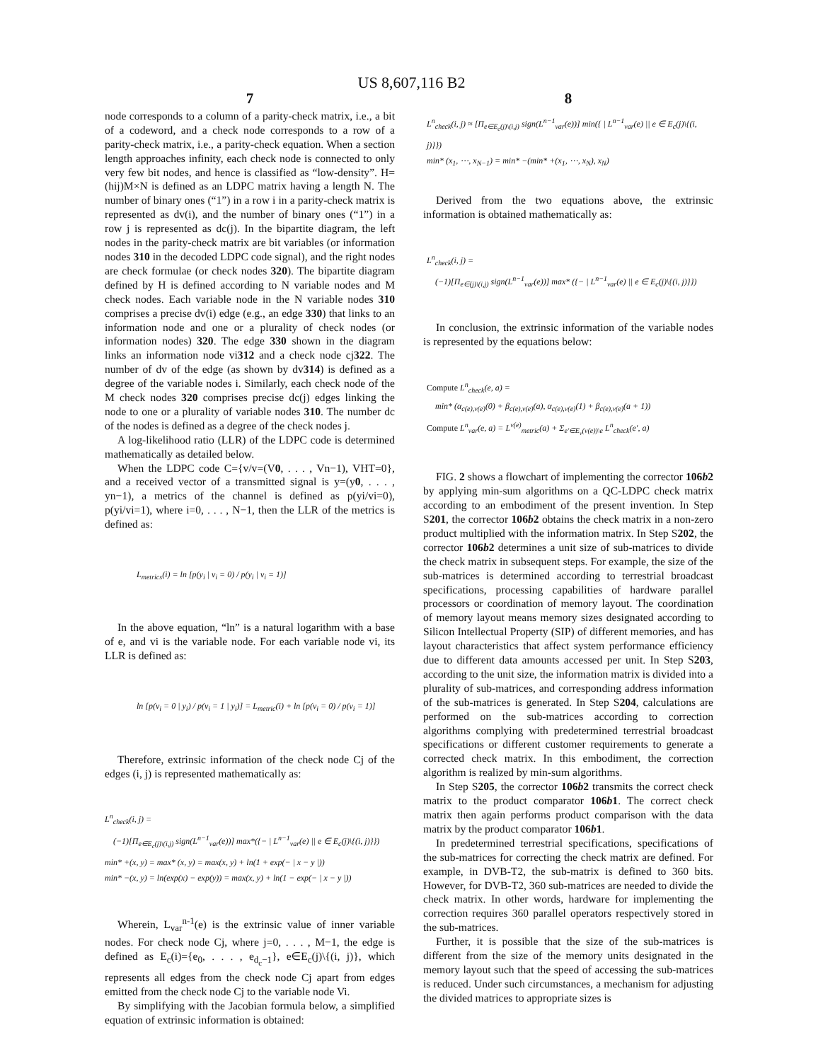US 8,607,116 B2
7
node corresponds to a column of a parity-check matrix, i.e., a bit of a codeword, and a check node corresponds to a row of a parity-check matrix, i.e., a parity-check equation. When a section length approaches infinity, each check node is connected to only very few bit nodes, and hence is classified as “low-density”. H=(hij)M×N is defined as an LDPC matrix having a length N. The number of binary ones (“1”) in a row i in a parity-check matrix is represented as dv(i), and the number of binary ones (“1”) in a row j is represented as dc(j). In the bipartite diagram, the left nodes in the parity-check matrix are bit variables (or information nodes 310 in the decoded LDPC code signal), and the right nodes are check formulae (or check nodes 320). The bipartite diagram defined by H is defined according to N variable nodes and M check nodes. Each variable node in the N variable nodes 310 comprises a precise dv(i) edge (e.g., an edge 330) that links to an information node and one or a plurality of check nodes (or information nodes) 320. The edge 330 shown in the diagram links an information node vi312 and a check node cj322. The number of dv of the edge (as shown by dv314) is defined as a degree of the variable nodes i. Similarly, each check node of the M check nodes 320 comprises precise dc(j) edges linking the node to one or a plurality of variable nodes 310. The number dc of the nodes is defined as a degree of the check nodes j.
A log-likelihood ratio (LLR) of the LDPC code is determined mathematically as detailed below.
When the LDPC code C={v/v=(V0, . . . , Vn−1), VHT=0}, and a received vector of a transmitted signal is y=(y0, . . . , yn−1), a metrics of the channel is defined as p(yi/vi=0), p(yi/vi=1), where i=0, . . . , N−1, then the LLR of the metrics is defined as:
L<sub>metrics</sub>(i) = ln [p(y<sub>i</sub> | v<sub>i</sub> = 0) / p(y<sub>i</sub> | v<sub>i</sub> = 1)]
In the above equation, “ln” is a natural logarithm with a base of e, and vi is the variable node. For each variable node vi, its LLR is defined as:
ln [p(v<sub>i</sub> = 0 | y<sub>i</sub>) / p(v<sub>i</sub> = 1 | y<sub>i</sub>)] = L<sub>metric</sub>(i) + ln [p(v<sub>i</sub> = 0) / p(v<sub>i</sub> = 1)]
Therefore, extrinsic information of the check node Cj of the edges (i, j) is represented mathematically as:
L<sup>n</sup><sub>check</sub>(i, j) =
(−1)[Π<sub>e∈E<sub>c</sub>(j)\(i,j)</sub> sign(L<sup>n−1</sup><sub>var</sub>(e))] max*({− | L<sup>n−1</sup><sub>var</sub>(e) || e ∈ E<sub>c</sub>(j)\{(i, j)}})
min* +(x, y) = max* (x, y) = max(x, y) + ln(1 + exp(− | x − y |))
min* −(x, y) = ln(exp(x) − exp(y)) = max(x, y) + ln(1 − exp(− | x − y |))
Wherein, L<sub>var</sub><sup>n-1</sup>(e) is the extrinsic value of inner variable nodes. For check node Cj, where j=0, . . . , M−1, the edge is defined as E<sub>c</sub>(i)={e<sub>0</sub>, . . . , e<sub>d<sub>c</sub>−1</sub>}, e∈E<sub>c</sub>(j)\{(i, j)}, which represents all edges from the check node Cj apart from edges emitted from the check node Cj to the variable node Vi.
By simplifying with the Jacobian formula below, a simplified equation of extrinsic information is obtained:
8
L<sup>n</sup><sub>check</sub>(i, j) ≈ [Π<sub>e∈E<sub>c</sub>(j)\(i,j)</sub> sign(L<sup>n−1</sup><sub>var</sub>(e))] min({ | L<sup>n−1</sup><sub>var</sub>(e) || e ∈ E<sub>c</sub>(j)\{(i, j)}})
min* (x<sub>1</sub>, ⋯, x<sub>N−1</sub>) = min* −(min* +(x<sub>1</sub>, ⋯, x<sub>N</sub>), x<sub>N</sub>)
Derived from the two equations above, the extrinsic information is obtained mathematically as:
L<sup>n</sup><sub>check</sub>(i, j) =
(−1)[Π<sub>e∈(j)\(i,j)</sub> sign(L<sup>n−1</sup><sub>var</sub>(e))] max* ({− | L<sup>n−1</sup><sub>var</sub>(e) || e ∈ E<sub>c</sub>(j)\{(i, j)}})
In conclusion, the extrinsic information of the variable nodes is represented by the equations below:
Compute L<sup>n</sup><sub>check</sub>(e, a) =
min* (α<sub>c(e),v(e)</sub>(0) + β<sub>c(e),v(e)</sub>(a), α<sub>c(e),v(e)</sub>(1) + β<sub>c(e),v(e)</sub>(a + 1))
Compute L<sup>n</sup><sub>var</sub>(e, a) = L<sup>v(e)</sup><sub>metric</sub>(a) + Σ<sub>e′∈E<sub>v</sub>(v(e))\e</sub> L<sup>n</sup><sub>check</sub>(e′, a)
FIG. 2 shows a flowchart of implementing the corrector 106b2 by applying min-sum algorithms on a QC-LDPC check matrix according to an embodiment of the present invention. In Step S201, the corrector 106b2 obtains the check matrix in a non-zero product multiplied with the information matrix. In Step S202, the corrector 106b2 determines a unit size of sub-matrices to divide the check matrix in subsequent steps. For example, the size of the sub-matrices is determined according to terrestrial broadcast specifications, processing capabilities of hardware parallel processors or coordination of memory layout. The coordination of memory layout means memory sizes designated according to Silicon Intellectual Property (SIP) of different memories, and has layout characteristics that affect system performance efficiency due to different data amounts accessed per unit. In Step S203, according to the unit size, the information matrix is divided into a plurality of sub-matrices, and corresponding address information of the sub-matrices is generated. In Step S204, calculations are performed on the sub-matrices according to correction algorithms complying with predetermined terrestrial broadcast specifications or different customer requirements to generate a corrected check matrix. In this embodiment, the correction algorithm is realized by min-sum algorithms.
In Step S205, the corrector 106b2 transmits the correct check matrix to the product comparator 106b1. The correct check matrix then again performs product comparison with the data matrix by the product comparator 106b1.
In predetermined terrestrial specifications, specifications of the sub-matrices for correcting the check matrix are defined. For example, in DVB-T2, the sub-matrix is defined to 360 bits. However, for DVB-T2, 360 sub-matrices are needed to divide the check matrix. In other words, hardware for implementing the correction requires 360 parallel operators respectively stored in the sub-matrices.
Further, it is possible that the size of the sub-matrices is different from the size of the memory units designated in the memory layout such that the speed of accessing the sub-matrices is reduced. Under such circumstances, a mechanism for adjusting the divided matrices to appropriate sizes is